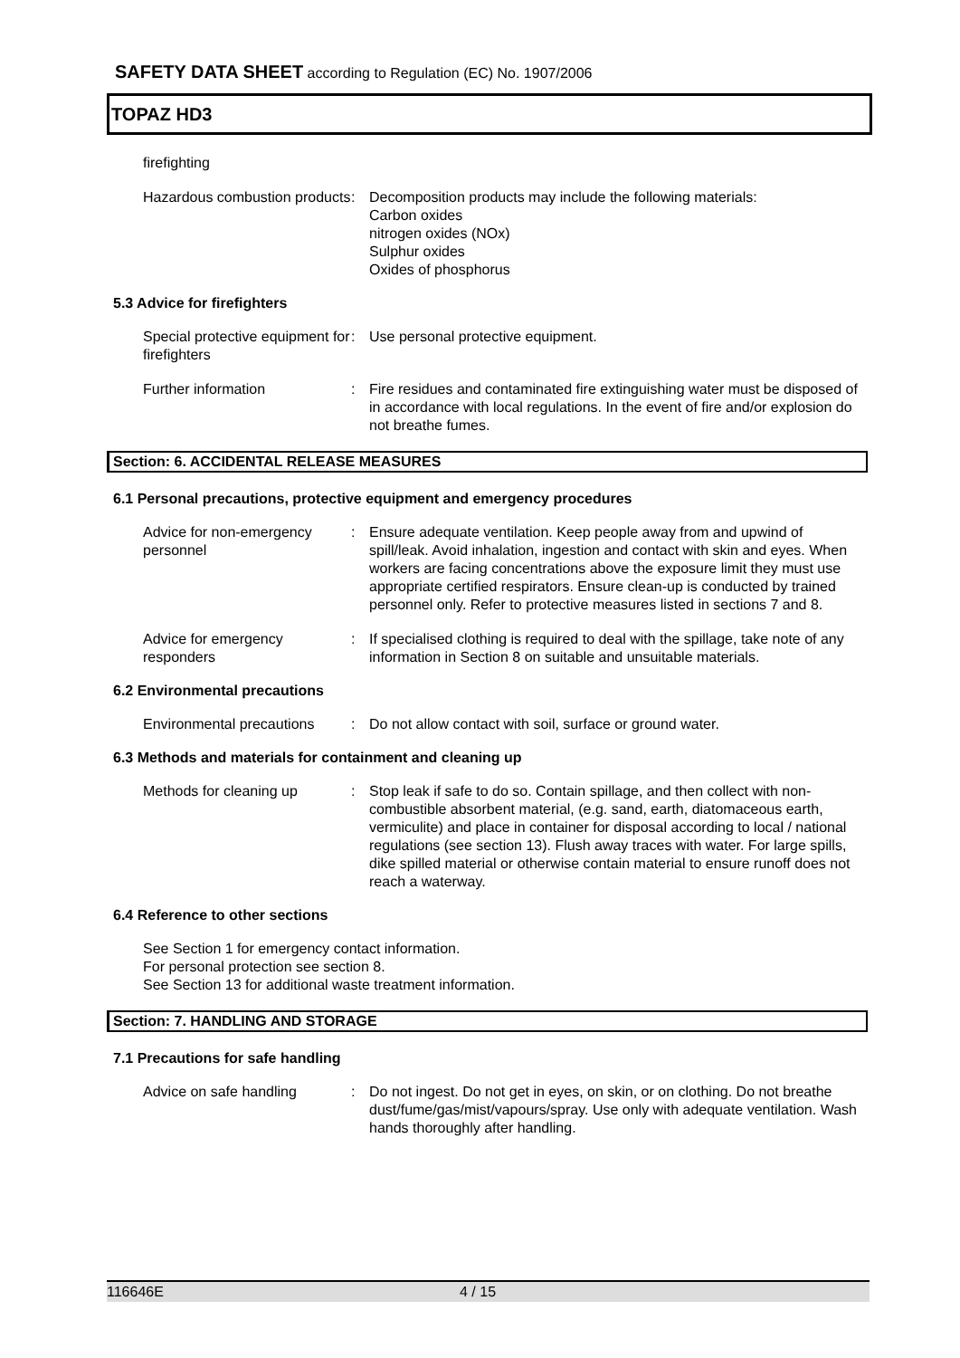SAFETY DATA SHEET according to Regulation (EC) No. 1907/2006
TOPAZ HD3
firefighting
Hazardous combustion products
: Decomposition products may include the following materials:
Carbon oxides
nitrogen oxides (NOx)
Sulphur oxides
Oxides of phosphorus
5.3 Advice for firefighters
Special protective equipment for firefighters
: Use personal protective equipment.
Further information : Fire residues and contaminated fire extinguishing water must be disposed of in accordance with local regulations. In the event of fire and/or explosion do not breathe fumes.
Section: 6. ACCIDENTAL RELEASE MEASURES
6.1 Personal precautions, protective equipment and emergency procedures
Advice for non-emergency personnel
: Ensure adequate ventilation. Keep people away from and upwind of spill/leak. Avoid inhalation, ingestion and contact with skin and eyes. When workers are facing concentrations above the exposure limit they must use appropriate certified respirators. Ensure clean-up is conducted by trained personnel only. Refer to protective measures listed in sections 7 and 8.
Advice for emergency responders
: If specialised clothing is required to deal with the spillage, take note of any information in Section 8 on suitable and unsuitable materials.
6.2 Environmental precautions
Environmental precautions
: Do not allow contact with soil, surface or ground water.
6.3 Methods and materials for containment and cleaning up
Methods for cleaning up : Stop leak if safe to do so. Contain spillage, and then collect with non-combustible absorbent material, (e.g. sand, earth, diatomaceous earth, vermiculite) and place in container for disposal according to local / national regulations (see section 13). Flush away traces with water. For large spills, dike spilled material or otherwise contain material to ensure runoff does not reach a waterway.
6.4 Reference to other sections
See Section 1 for emergency contact information.
For personal protection see section 8.
See Section 13 for additional waste treatment information.
Section: 7. HANDLING AND STORAGE
7.1 Precautions for safe handling
Advice on safe handling : Do not ingest. Do not get in eyes, on skin, or on clothing. Do not breathe dust/fume/gas/mist/vapours/spray. Use only with adequate ventilation. Wash hands thoroughly after handling.
116646E 4 / 15